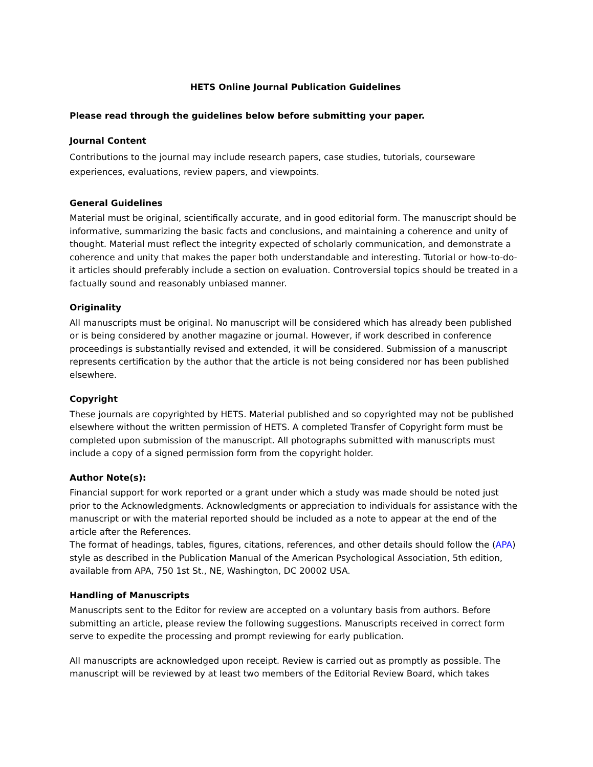HETS Online Journal Publication Guidelines
Please read through the guidelines below before submitting your paper.
Journal Content
Contributions to the journal may include research papers, case studies, tutorials, courseware experiences, evaluations, review papers, and viewpoints.
General Guidelines
Material must be original, scientifically accurate, and in good editorial form. The manuscript should be informative, summarizing the basic facts and conclusions, and maintaining a coherence and unity of thought. Material must reflect the integrity expected of scholarly communication, and demonstrate a coherence and unity that makes the paper both understandable and interesting. Tutorial or how-to-do-it articles should preferably include a section on evaluation. Controversial topics should be treated in a factually sound and reasonably unbiased manner.
Originality
All manuscripts must be original. No manuscript will be considered which has already been published or is being considered by another magazine or journal. However, if work described in conference proceedings is substantially revised and extended, it will be considered. Submission of a manuscript represents certification by the author that the article is not being considered nor has been published elsewhere.
Copyright
These journals are copyrighted by HETS. Material published and so copyrighted may not be published elsewhere without the written permission of HETS. A completed Transfer of Copyright form must be completed upon submission of the manuscript. All photographs submitted with manuscripts must include a copy of a signed permission form from the copyright holder.
Author Note(s):
Financial support for work reported or a grant under which a study was made should be noted just prior to the Acknowledgments. Acknowledgments or appreciation to individuals for assistance with the manuscript or with the material reported should be included as a note to appear at the end of the article after the References.
The format of headings, tables, figures, citations, references, and other details should follow the (APA) style as described in the Publication Manual of the American Psychological Association, 5th edition, available from APA, 750 1st St., NE, Washington, DC 20002 USA.
Handling of Manuscripts
Manuscripts sent to the Editor for review are accepted on a voluntary basis from authors. Before submitting an article, please review the following suggestions. Manuscripts received in correct form serve to expedite the processing and prompt reviewing for early publication.
All manuscripts are acknowledged upon receipt. Review is carried out as promptly as possible. The manuscript will be reviewed by at least two members of the Editorial Review Board, which takes